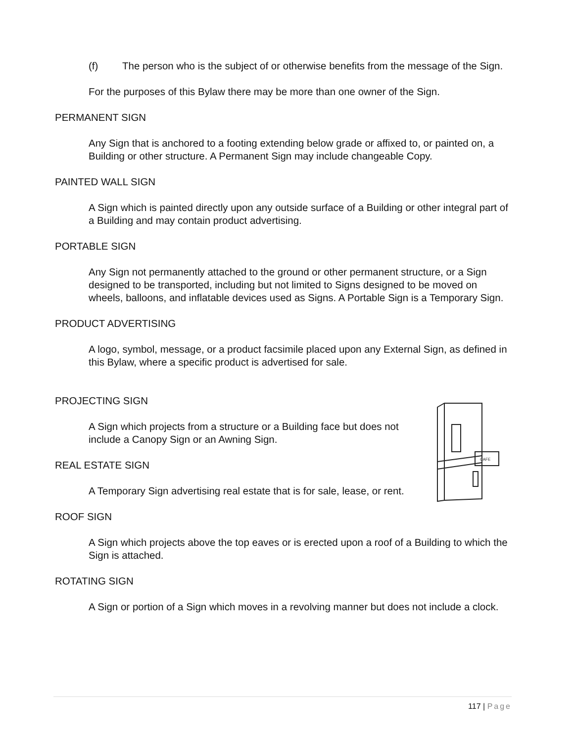(f) The person who is the subject of or otherwise benefits from the message of the Sign.
For the purposes of this Bylaw there may be more than one owner of the Sign.
PERMANENT SIGN
Any Sign that is anchored to a footing extending below grade or affixed to, or painted on, a Building or other structure. A Permanent Sign may include changeable Copy.
PAINTED WALL SIGN
A Sign which is painted directly upon any outside surface of a Building or other integral part of a Building and may contain product advertising.
PORTABLE SIGN
Any Sign not permanently attached to the ground or other permanent structure, or a Sign designed to be transported, including but not limited to Signs designed to be moved on wheels, balloons, and inflatable devices used as Signs. A Portable Sign is a Temporary Sign.
PRODUCT ADVERTISING
A logo, symbol, message, or a product facsimile placed upon any External Sign, as defined in this Bylaw, where a specific product is advertised for sale.
PROJECTING SIGN
A Sign which projects from a structure or a Building face but does not include a Canopy Sign or an Awning Sign.
REAL ESTATE SIGN
A Temporary Sign advertising real estate that is for sale, lease, or rent.
ROOF SIGN
A Sign which projects above the top eaves or is erected upon a roof of a Building to which the Sign is attached.
ROTATING SIGN
A Sign or portion of a Sign which moves in a revolving manner but does not include a clock.
CAFE
117 | Page